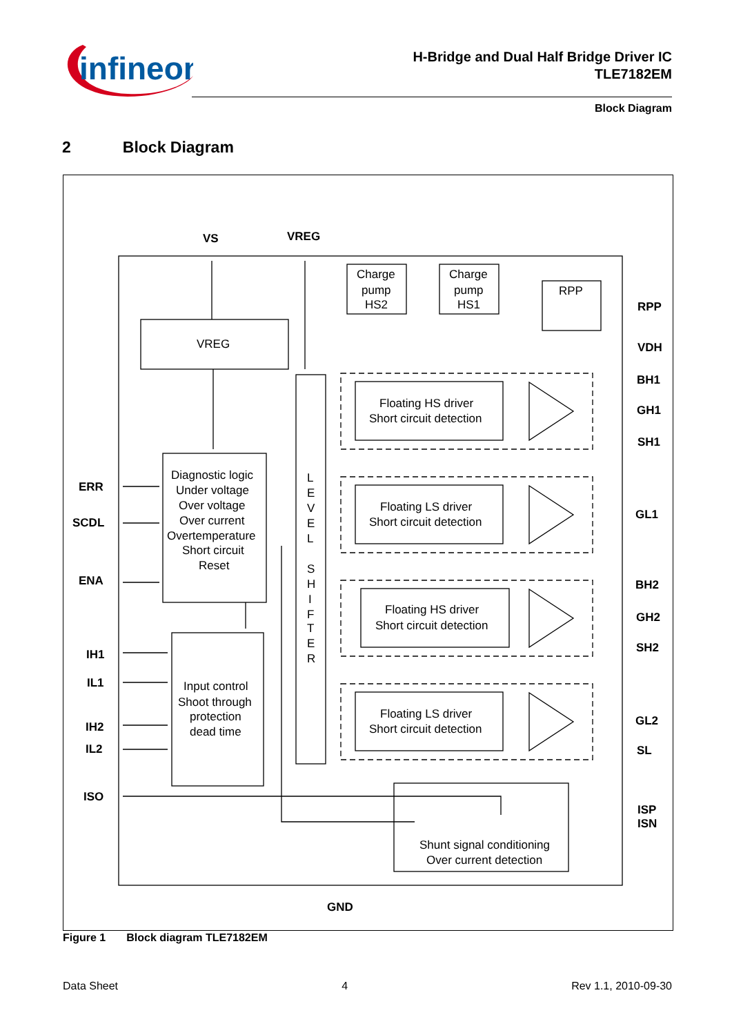infineon
H-Bridge and Dual Half Bridge Driver IC
TLE7182EM
Block Diagram
2 Block Diagram
VS
VREG
VREG
Charge
pump
HS2
Charge
pump
HS1
RPP
Diagnostic logic
Under voltage
Over voltage
Over current
Overtemperature
Short circuit
Reset
Input control
Shoot through
protection
dead time
L
E
V
E
L
S
H
I
F
T
E
R
Floating HS driver
Short circuit detection
Floating LS driver
Short circuit detection
Floating HS driver
Short circuit detection
Floating LS driver
Short circuit detection
Shunt signal conditioning
Over current detection
ERR
SCDL
ENA
IH1
IL1
IH2
IL2
ISO
RPP
VDH
BH1
GH1
SH1
GL1
BH2
GH2
SH2
GL2
SL
ISP
ISN
GND
Figure 1 Block diagram TLE7182EM
Data Sheet 4 Rev 1.1, 2010-09-30